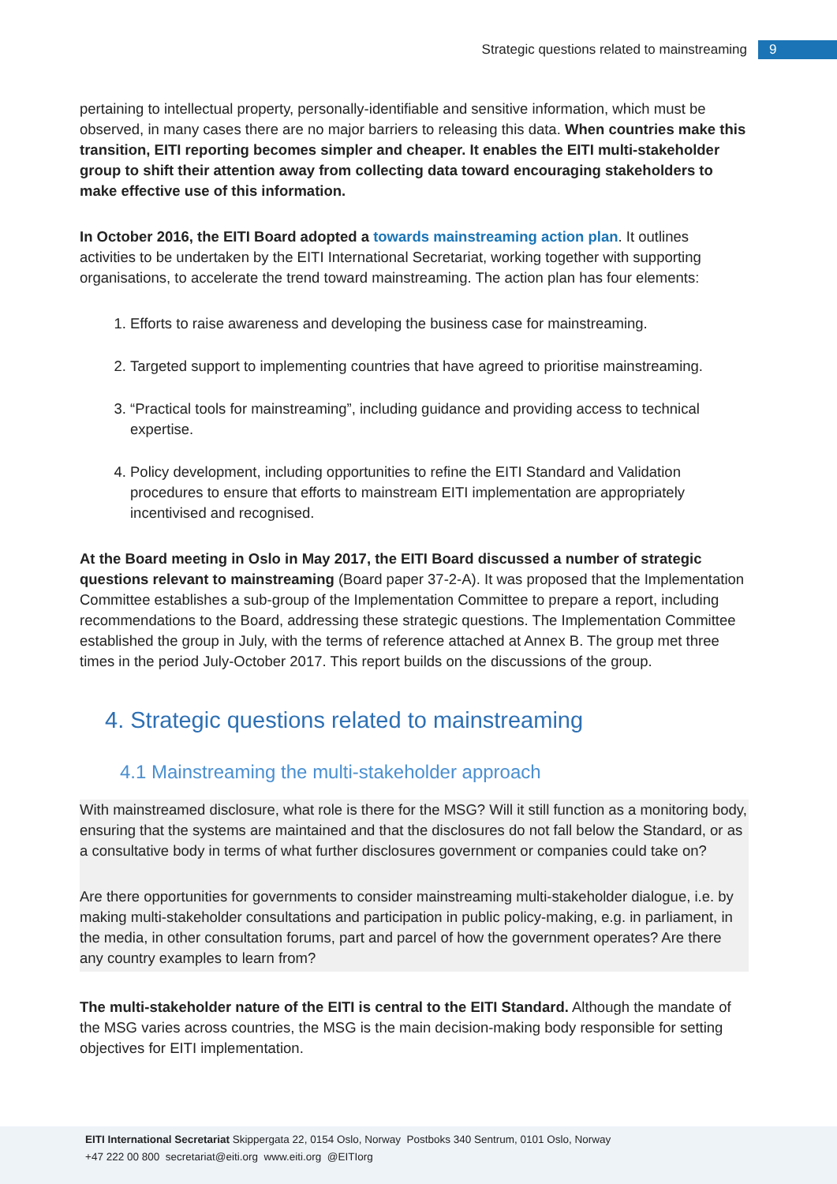Strategic questions related to mainstreaming 9
pertaining to intellectual property, personally-identifiable and sensitive information, which must be observed, in many cases there are no major barriers to releasing this data. When countries make this transition, EITI reporting becomes simpler and cheaper. It enables the EITI multi-stakeholder group to shift their attention away from collecting data toward encouraging stakeholders to make effective use of this information.
In October 2016, the EITI Board adopted a towards mainstreaming action plan. It outlines activities to be undertaken by the EITI International Secretariat, working together with supporting organisations, to accelerate the trend toward mainstreaming. The action plan has four elements:
1. Efforts to raise awareness and developing the business case for mainstreaming.
2. Targeted support to implementing countries that have agreed to prioritise mainstreaming.
3. “Practical tools for mainstreaming”, including guidance and providing access to technical expertise.
4. Policy development, including opportunities to refine the EITI Standard and Validation procedures to ensure that efforts to mainstream EITI implementation are appropriately incentivised and recognised.
At the Board meeting in Oslo in May 2017, the EITI Board discussed a number of strategic questions relevant to mainstreaming (Board paper 37-2-A). It was proposed that the Implementation Committee establishes a sub-group of the Implementation Committee to prepare a report, including recommendations to the Board, addressing these strategic questions. The Implementation Committee established the group in July, with the terms of reference attached at Annex B. The group met three times in the period July-October 2017. This report builds on the discussions of the group.
4. Strategic questions related to mainstreaming
4.1 Mainstreaming the multi-stakeholder approach
With mainstreamed disclosure, what role is there for the MSG? Will it still function as a monitoring body, ensuring that the systems are maintained and that the disclosures do not fall below the Standard, or as a consultative body in terms of what further disclosures government or companies could take on?
Are there opportunities for governments to consider mainstreaming multi-stakeholder dialogue, i.e. by making multi-stakeholder consultations and participation in public policy-making, e.g. in parliament, in the media, in other consultation forums, part and parcel of how the government operates? Are there any country examples to learn from?
The multi-stakeholder nature of the EITI is central to the EITI Standard. Although the mandate of the MSG varies across countries, the MSG is the main decision-making body responsible for setting objectives for EITI implementation.
EITI International Secretariat Skippergata 22, 0154 Oslo, Norway Postboks 340 Sentrum, 0101 Oslo, Norway
+47 222 00 800 secretariat@eiti.org www.eiti.org @EITIorg